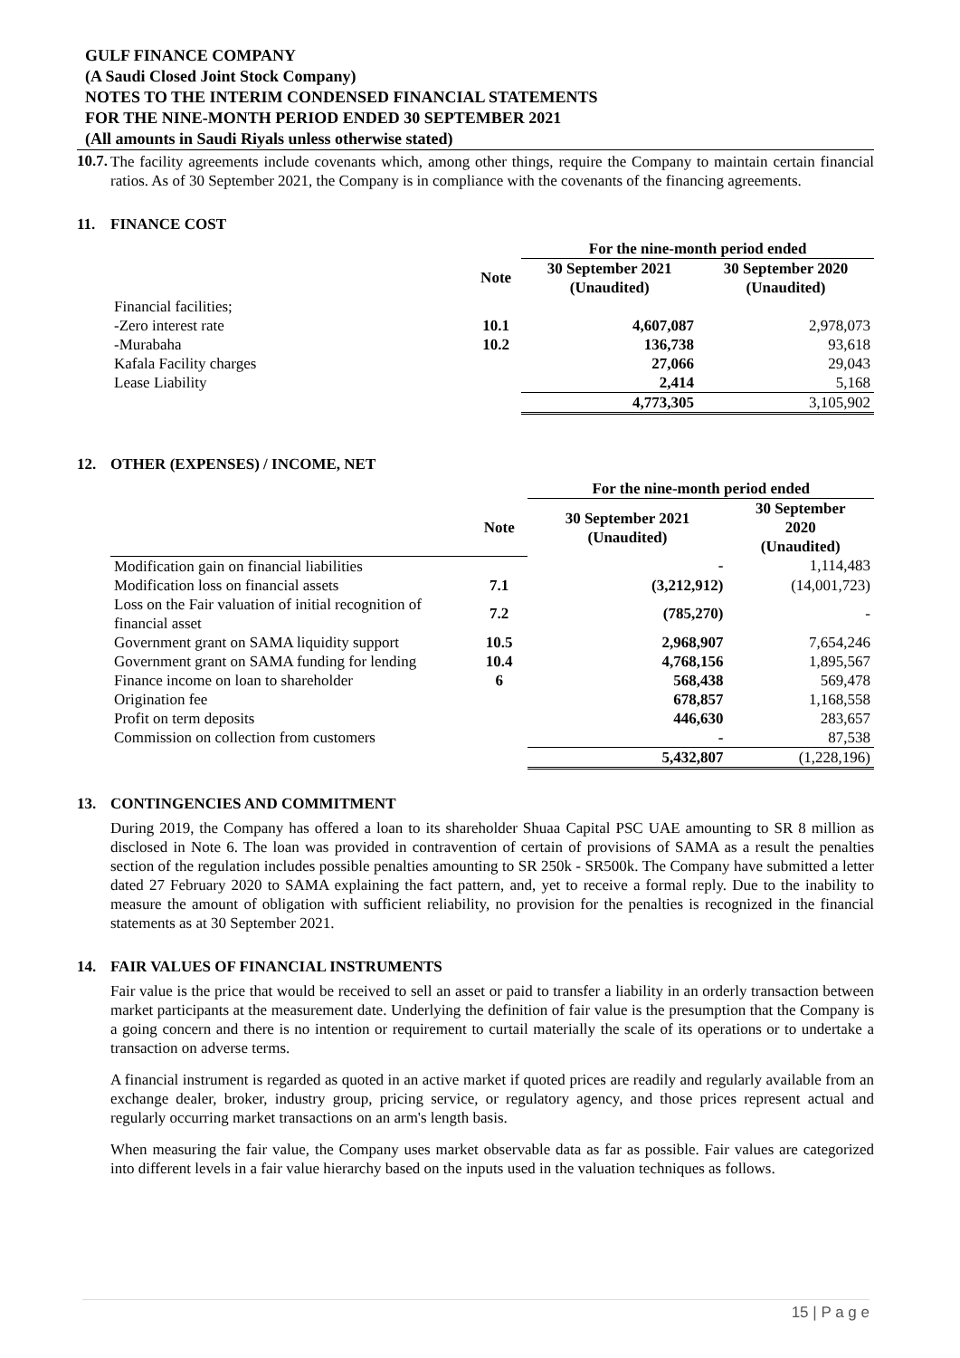GULF FINANCE COMPANY
(A Saudi Closed Joint Stock Company)
NOTES TO THE INTERIM CONDENSED FINANCIAL STATEMENTS
FOR THE NINE-MONTH PERIOD ENDED 30 SEPTEMBER 2021
(All amounts in Saudi Riyals unless otherwise stated)
10.7.
The facility agreements include covenants which, among other things, require the Company to maintain certain financial ratios. As of 30 September 2021, the Company is in compliance with the covenants of the financing agreements.
11. FINANCE COST
| | | For the nine-month period ended | |
| --- | --- | --- | --- |
| | Note | 30 September 2021 (Unaudited) | 30 September 2020 (Unaudited) |
| Financial facilities; | | | |
| -Zero interest rate | 10.1 | 4,607,087 | 2,978,073 |
| -Murabaha | 10.2 | 136,738 | 93,618 |
| Kafala Facility charges | | 27,066 | 29,043 |
| Lease Liability | | 2,414 | 5,168 |
| | | 4,773,305 | 3,105,902 |
12. OTHER (EXPENSES) / INCOME, NET
| | | For the nine-month period ended | |
| --- | --- | --- | --- |
| | Note | 30 September 2021 (Unaudited) | 30 September 2020 (Unaudited) |
| Modification gain on financial liabilities | | - | 1,114,483 |
| Modification loss on financial assets | 7.1 | (3,212,912) | (14,001,723) |
| Loss on the Fair valuation of initial recognition of financial asset | 7.2 | (785,270) | - |
| Government grant on SAMA liquidity support | 10.5 | 2,968,907 | 7,654,246 |
| Government grant on SAMA funding for lending | 10.4 | 4,768,156 | 1,895,567 |
| Finance income on loan to shareholder | 6 | 568,438 | 569,478 |
| Origination fee | | 678,857 | 1,168,558 |
| Profit on term deposits | | 446,630 | 283,657 |
| Commission on collection from customers | | - | 87,538 |
| | | 5,432,807 | (1,228,196) |
13. CONTINGENCIES AND COMMITMENT
During 2019, the Company has offered a loan to its shareholder Shuaa Capital PSC UAE amounting to SR 8 million as disclosed in Note 6. The loan was provided in contravention of certain of provisions of SAMA as a result the penalties section of the regulation includes possible penalties amounting to SR 250k - SR500k. The Company have submitted a letter dated 27 February 2020 to SAMA explaining the fact pattern, and, yet to receive a formal reply. Due to the inability to measure the amount of obligation with sufficient reliability, no provision for the penalties is recognized in the financial statements as at 30 September 2021.
14. FAIR VALUES OF FINANCIAL INSTRUMENTS
Fair value is the price that would be received to sell an asset or paid to transfer a liability in an orderly transaction between market participants at the measurement date. Underlying the definition of fair value is the presumption that the Company is a going concern and there is no intention or requirement to curtail materially the scale of its operations or to undertake a transaction on adverse terms.
A financial instrument is regarded as quoted in an active market if quoted prices are readily and regularly available from an exchange dealer, broker, industry group, pricing service, or regulatory agency, and those prices represent actual and regularly occurring market transactions on an arm's length basis.
When measuring the fair value, the Company uses market observable data as far as possible. Fair values are categorized into different levels in a fair value hierarchy based on the inputs used in the valuation techniques as follows.
15 | P a g e